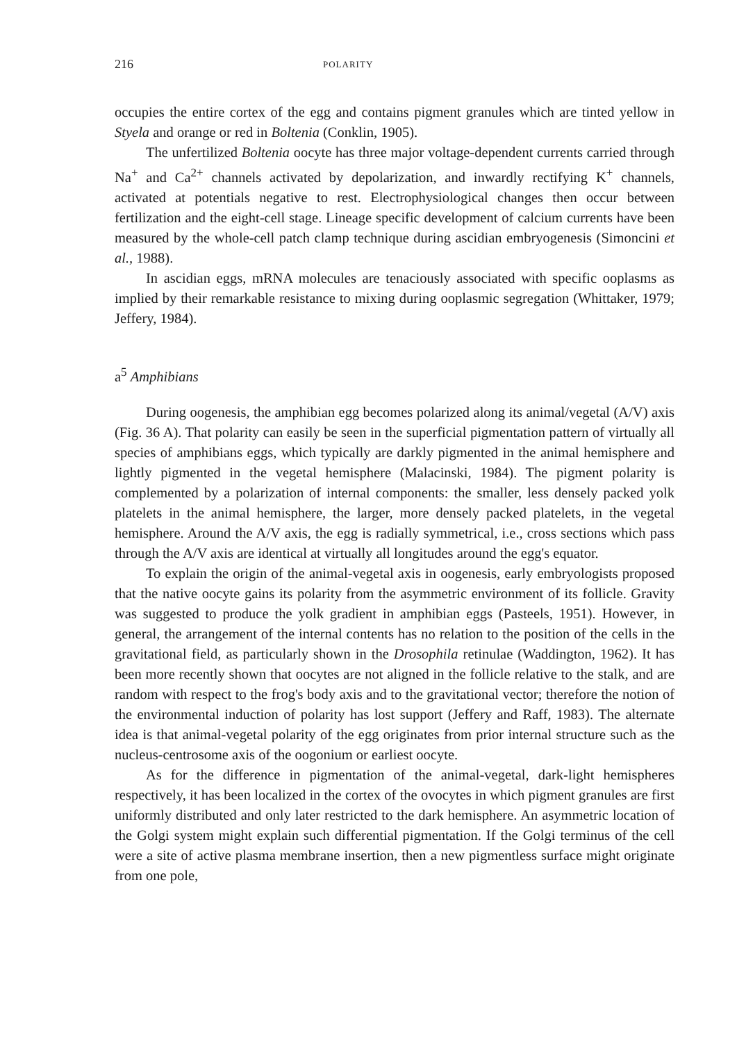216 POLARITY
occupies the entire cortex of the egg and contains pigment granules which are tinted yellow in Styela and orange or red in Boltenia (Conklin, 1905).
The unfertilized Boltenia oocyte has three major voltage-dependent currents carried through Na<sup>+</sup> and Ca<sup>2+</sup> channels activated by depolarization, and inwardly rectifying K<sup>+</sup> channels, activated at potentials negative to rest. Electrophysiological changes then occur between fertilization and the eight-cell stage. Lineage specific development of calcium currents have been measured by the whole-cell patch clamp technique during ascidian embryogenesis (Simoncini et al., 1988).
In ascidian eggs, mRNA molecules are tenaciously associated with specific ooplasms as implied by their remarkable resistance to mixing during ooplasmic segregation (Whittaker, 1979; Jeffery, 1984).
a<sup>5</sup> Amphibians
During oogenesis, the amphibian egg becomes polarized along its animal/vegetal (A/V) axis (Fig. 36 A). That polarity can easily be seen in the superficial pigmentation pattern of virtually all species of amphibians eggs, which typically are darkly pigmented in the animal hemisphere and lightly pigmented in the vegetal hemisphere (Malacinski, 1984). The pigment polarity is complemented by a polarization of internal components: the smaller, less densely packed yolk platelets in the animal hemisphere, the larger, more densely packed platelets, in the vegetal hemisphere. Around the A/V axis, the egg is radially symmetrical, i.e., cross sections which pass through the A/V axis are identical at virtually all longitudes around the egg's equator.
To explain the origin of the animal-vegetal axis in oogenesis, early embryologists proposed that the native oocyte gains its polarity from the asymmetric environment of its follicle. Gravity was suggested to produce the yolk gradient in amphibian eggs (Pasteels, 1951). However, in general, the arrangement of the internal contents has no relation to the position of the cells in the gravitational field, as particularly shown in the Drosophila retinulae (Waddington, 1962). It has been more recently shown that oocytes are not aligned in the follicle relative to the stalk, and are random with respect to the frog's body axis and to the gravitational vector; therefore the notion of the environmental induction of polarity has lost support (Jeffery and Raff, 1983). The alternate idea is that animal-vegetal polarity of the egg originates from prior internal structure such as the nucleus-centrosome axis of the oogonium or earliest oocyte.
As for the difference in pigmentation of the animal-vegetal, dark-light hemispheres respectively, it has been localized in the cortex of the ovocytes in which pigment granules are first uniformly distributed and only later restricted to the dark hemisphere. An asymmetric location of the Golgi system might explain such differential pigmentation. If the Golgi terminus of the cell were a site of active plasma membrane insertion, then a new pigmentless surface might originate from one pole,